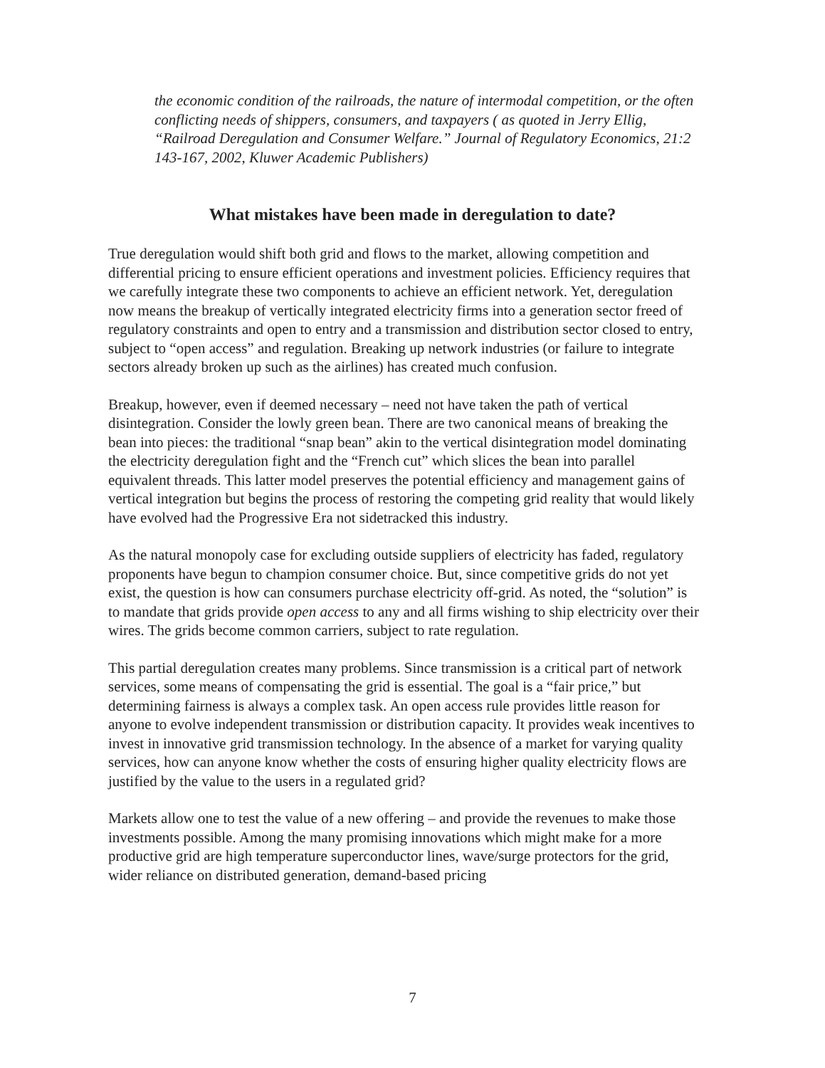the economic condition of the railroads, the nature of intermodal competition, or the often conflicting needs of shippers, consumers, and taxpayers ( as quoted in Jerry Ellig, “Railroad Deregulation and Consumer Welfare.” Journal of Regulatory Economics, 21:2 143-167, 2002, Kluwer Academic Publishers)
What mistakes have been made in deregulation to date?
True deregulation would shift both grid and flows to the market, allowing competition and differential pricing to ensure efficient operations and investment policies. Efficiency requires that we carefully integrate these two components to achieve an efficient network. Yet, deregulation now means the breakup of vertically integrated electricity firms into a generation sector freed of regulatory constraints and open to entry and a transmission and distribution sector closed to entry, subject to “open access” and regulation. Breaking up network industries (or failure to integrate sectors already broken up such as the airlines) has created much confusion.
Breakup, however, even if deemed necessary – need not have taken the path of vertical disintegration. Consider the lowly green bean. There are two canonical means of breaking the bean into pieces: the traditional “snap bean” akin to the vertical disintegration model dominating the electricity deregulation fight and the “French cut” which slices the bean into parallel equivalent threads. This latter model preserves the potential efficiency and management gains of vertical integration but begins the process of restoring the competing grid reality that would likely have evolved had the Progressive Era not sidetracked this industry.
As the natural monopoly case for excluding outside suppliers of electricity has faded, regulatory proponents have begun to champion consumer choice. But, since competitive grids do not yet exist, the question is how can consumers purchase electricity off-grid. As noted, the “solution” is to mandate that grids provide open access to any and all firms wishing to ship electricity over their wires. The grids become common carriers, subject to rate regulation.
This partial deregulation creates many problems. Since transmission is a critical part of network services, some means of compensating the grid is essential. The goal is a “fair price,” but determining fairness is always a complex task. An open access rule provides little reason for anyone to evolve independent transmission or distribution capacity. It provides weak incentives to invest in innovative grid transmission technology. In the absence of a market for varying quality services, how can anyone know whether the costs of ensuring higher quality electricity flows are justified by the value to the users in a regulated grid?
Markets allow one to test the value of a new offering – and provide the revenues to make those investments possible. Among the many promising innovations which might make for a more productive grid are high temperature superconductor lines, wave/surge protectors for the grid, wider reliance on distributed generation, demand-based pricing
7